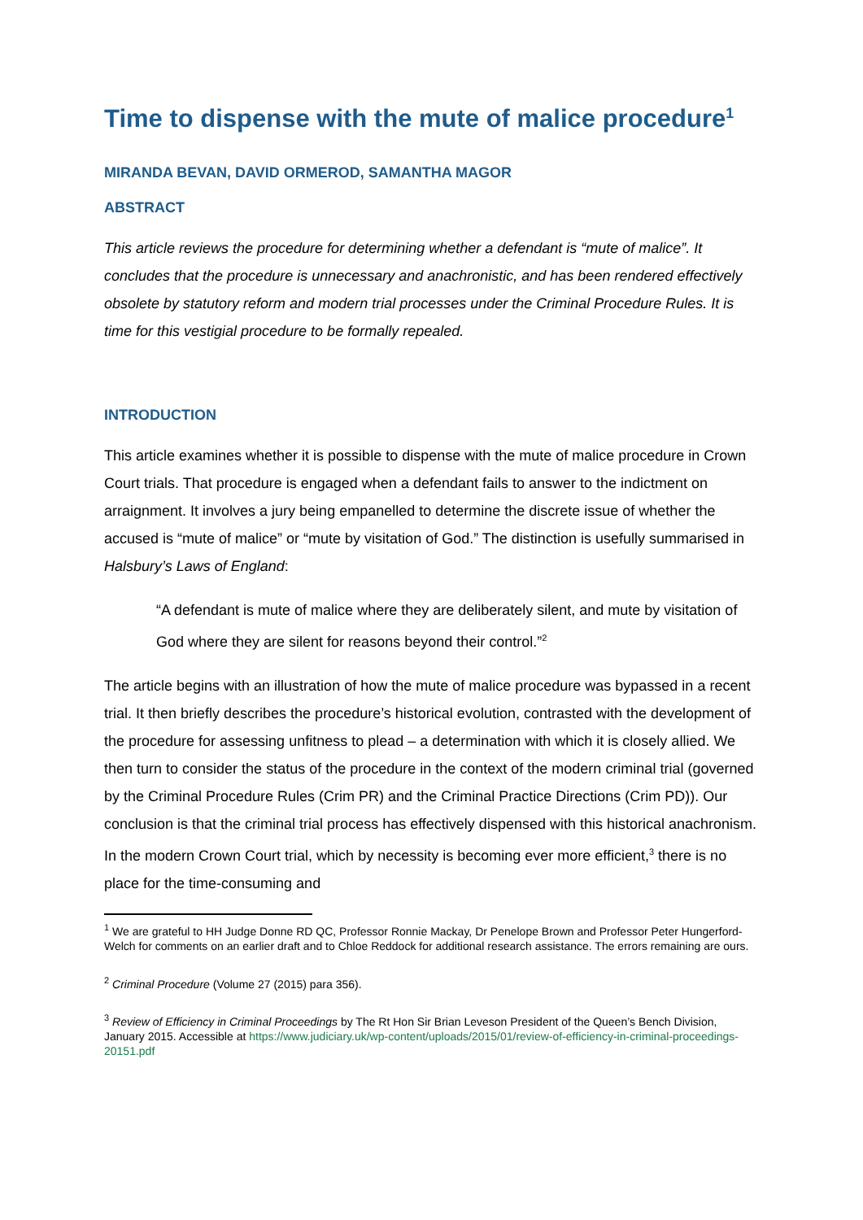Time to dispense with the mute of malice procedure<sup>1</sup>
MIRANDA BEVAN, DAVID ORMEROD, SAMANTHA MAGOR
ABSTRACT
This article reviews the procedure for determining whether a defendant is “mute of malice”. It concludes that the procedure is unnecessary and anachronistic, and has been rendered effectively obsolete by statutory reform and modern trial processes under the Criminal Procedure Rules. It is time for this vestigial procedure to be formally repealed.
INTRODUCTION
This article examines whether it is possible to dispense with the mute of malice procedure in Crown Court trials. That procedure is engaged when a defendant fails to answer to the indictment on arraignment. It involves a jury being empanelled to determine the discrete issue of whether the accused is “mute of malice” or “mute by visitation of God.” The distinction is usefully summarised in Halsbury’s Laws of England:
“A defendant is mute of malice where they are deliberately silent, and mute by visitation of God where they are silent for reasons beyond their control.”<sup>2</sup>
The article begins with an illustration of how the mute of malice procedure was bypassed in a recent trial. It then briefly describes the procedure’s historical evolution, contrasted with the development of the procedure for assessing unfitness to plead – a determination with which it is closely allied. We then turn to consider the status of the procedure in the context of the modern criminal trial (governed by the Criminal Procedure Rules (Crim PR) and the Criminal Practice Directions (Crim PD)). Our conclusion is that the criminal trial process has effectively dispensed with this historical anachronism. In the modern Crown Court trial, which by necessity is becoming ever more efficient,<sup>3</sup> there is no place for the time-consuming and
<sup>1</sup> We are grateful to HH Judge Donne RD QC, Professor Ronnie Mackay, Dr Penelope Brown and Professor Peter Hungerford-Welch for comments on an earlier draft and to Chloe Reddock for additional research assistance. The errors remaining are ours.
<sup>2</sup> Criminal Procedure (Volume 27 (2015) para 356).
<sup>3</sup> Review of Efficiency in Criminal Proceedings by The Rt Hon Sir Brian Leveson President of the Queen’s Bench Division, January 2015. Accessible at https://www.judiciary.uk/wp-content/uploads/2015/01/review-of-efficiency-in-criminal-proceedings-20151.pdf